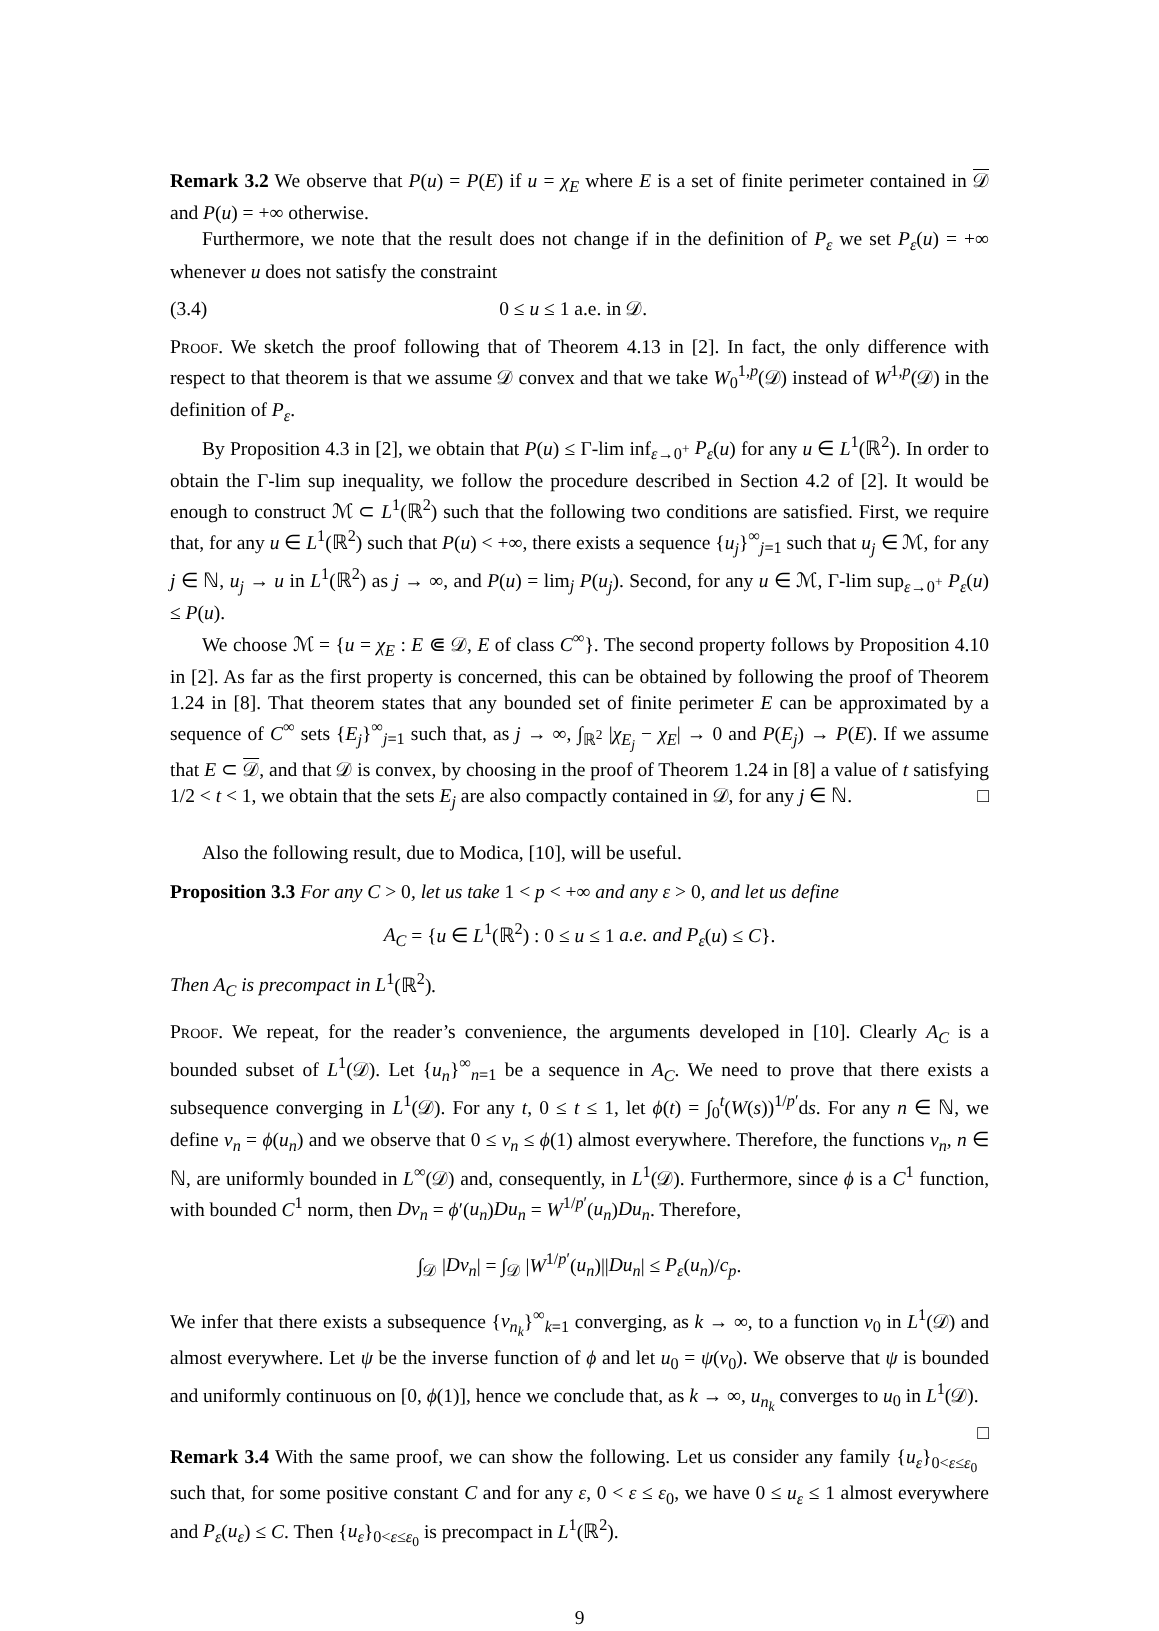Remark 3.2 We observe that P(u) = P(E) if u = χ<sub>E</sub> where E is a set of finite perimeter contained in 𝒟 and P(u) = +∞ otherwise.
Furthermore, we note that the result does not change if in the definition of P<sub>ε</sub> we set P<sub>ε</sub>(u) = +∞ whenever u does not satisfy the constraint
(3.4) 0 ≤ u ≤ 1 a.e. in 𝒟.
Proof. We sketch the proof following that of Theorem 4.13 in [2]. In fact, the only difference with respect to that theorem is that we assume 𝒟 convex and that we take W<sub>0</sub><sup>1,p</sup>(𝒟) instead of W<sup>1,p</sup>(𝒟) in the definition of P<sub>ε</sub>.
By Proposition 4.3 in [2], we obtain that P(u) ≤ Γ-lim inf<sub>ε→0<sup>+</sup></sub> P<sub>ε</sub>(u) for any u ∈ L<sup>1</sup>(ℝ<sup>2</sup>). In order to obtain the Γ-lim sup inequality, we follow the procedure described in Section 4.2 of [2]. It would be enough to construct ℳ ⊂ L<sup>1</sup>(ℝ<sup>2</sup>) such that the following two conditions are satisfied. First, we require that, for any u ∈ L<sup>1</sup>(ℝ<sup>2</sup>) such that P(u) < +∞, there exists a sequence {u<sub>j</sub>}<sup>∞</sup><sub>j=1</sub> such that u<sub>j</sub> ∈ ℳ, for any j ∈ ℕ, u<sub>j</sub> → u in L<sup>1</sup>(ℝ<sup>2</sup>) as j → ∞, and P(u) = lim<sub>j</sub> P(u<sub>j</sub>). Second, for any u ∈ ℳ, Γ-lim sup<sub>ε→0<sup>+</sup></sub> P<sub>ε</sub>(u) ≤ P(u).
We choose ℳ = {u = χ<sub>E</sub> : E ⋐ 𝒟, E of class C<sup>∞</sup>}. The second property follows by Proposition 4.10 in [2]. As far as the first property is concerned, this can be obtained by following the proof of Theorem 1.24 in [8]. That theorem states that any bounded set of finite perimeter E can be approximated by a sequence of C<sup>∞</sup> sets {E<sub>j</sub>}<sup>∞</sup><sub>j=1</sub> such that, as j → ∞, ∫<sub>ℝ<sup>2</sup></sub> |χ<sub>E<sub>j</sub></sub> − χ<sub>E</sub>| → 0 and P(E<sub>j</sub>) → P(E). If we assume that E ⊂ 𝒟, and that 𝒟 is convex, by choosing in the proof of Theorem 1.24 in [8] a value of t satisfying 1/2 < t < 1, we obtain that the sets E<sub>j</sub> are also compactly contained in 𝒟, for any j ∈ ℕ. □
Also the following result, due to Modica, [10], will be useful.
Proposition 3.3 For any C > 0, let us take 1 < p < +∞ and any ε > 0, and let us define
A<sub>C</sub> = {u ∈ L<sup>1</sup>(ℝ<sup>2</sup>) : 0 ≤ u ≤ 1 a.e. and P<sub>ε</sub>(u) ≤ C}.
Then A<sub>C</sub> is precompact in L<sup>1</sup>(ℝ<sup>2</sup>).
Proof. We repeat, for the reader’s convenience, the arguments developed in [10]. Clearly A<sub>C</sub> is a bounded subset of L<sup>1</sup>(𝒟). Let {u<sub>n</sub>}<sup>∞</sup><sub>n=1</sub> be a sequence in A<sub>C</sub>. We need to prove that there exists a subsequence converging in L<sup>1</sup>(𝒟). For any t, 0 ≤ t ≤ 1, let ϕ(t) = ∫<sub>0</sub><sup>t</sup>(W(s))<sup>1/p′</sup>ds. For any n ∈ ℕ, we define v<sub>n</sub> = ϕ(u<sub>n</sub>) and we observe that 0 ≤ v<sub>n</sub> ≤ ϕ(1) almost everywhere. Therefore, the functions v<sub>n</sub>, n ∈ ℕ, are uniformly bounded in L<sup>∞</sup>(𝒟) and, consequently, in L<sup>1</sup>(𝒟). Furthermore, since ϕ is a C<sup>1</sup> function, with bounded C<sup>1</sup> norm, then Dv<sub>n</sub> = ϕ′(u<sub>n</sub>)Du<sub>n</sub> = W<sup>1/p′</sup>(u<sub>n</sub>)Du<sub>n</sub>. Therefore,
∫<sub>𝒟</sub> |Dv<sub>n</sub>| = ∫<sub>𝒟</sub> |W<sup>1/p′</sup>(u<sub>n</sub>)||Du<sub>n</sub>| ≤ P<sub>ε</sub>(u<sub>n</sub>)/c<sub>p</sub>.
We infer that there exists a subsequence {v<sub>n<sub>k</sub></sub>}<sup>∞</sup><sub>k=1</sub> converging, as k → ∞, to a function v<sub>0</sub> in L<sup>1</sup>(𝒟) and almost everywhere. Let ψ be the inverse function of ϕ and let u<sub>0</sub> = ψ(v<sub>0</sub>). We observe that ψ is bounded and uniformly continuous on [0, ϕ(1)], hence we conclude that, as k → ∞, u<sub>n<sub>k</sub></sub> converges to u<sub>0</sub> in L<sup>1</sup>(𝒟). □
Remark 3.4 With the same proof, we can show the following. Let us consider any family {u<sub>ε</sub>}<sub>0<ε≤ε<sub>0</sub></sub> such that, for some positive constant C and for any ε, 0 < ε ≤ ε<sub>0</sub>, we have 0 ≤ u<sub>ε</sub> ≤ 1 almost everywhere and P<sub>ε</sub>(u<sub>ε</sub>) ≤ C. Then {u<sub>ε</sub>}<sub>0<ε≤ε<sub>0</sub></sub> is precompact in L<sup>1</sup>(ℝ<sup>2</sup>).
9